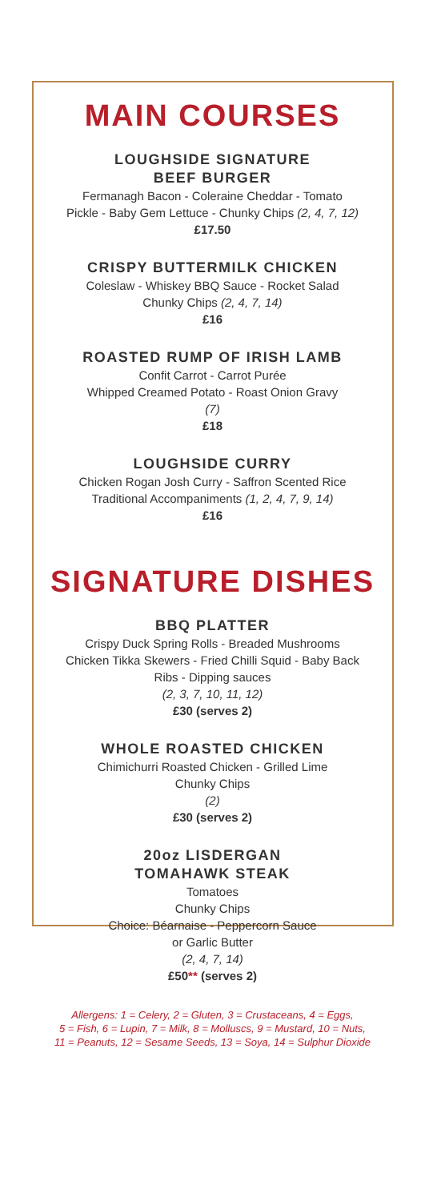MAIN COURSES
LOUGHSIDE SIGNATURE
BEEF BURGER
Fermanagh Bacon - Coleraine Cheddar - Tomato
Pickle - Baby Gem Lettuce - Chunky Chips (2, 4, 7, 12)
£17.50
CRISPY BUTTERMILK CHICKEN
Coleslaw - Whiskey BBQ Sauce - Rocket Salad
Chunky Chips (2, 4, 7, 14)
£16
ROASTED RUMP OF IRISH LAMB
Confit Carrot - Carrot Purée
Whipped Creamed Potato - Roast Onion Gravy
(7)
£18
LOUGHSIDE CURRY
Chicken Rogan Josh Curry - Saffron Scented Rice
Traditional Accompaniments (1, 2, 4, 7, 9, 14)
£16
SIGNATURE DISHES
BBQ PLATTER
Crispy Duck Spring Rolls - Breaded Mushrooms
Chicken Tikka Skewers - Fried Chilli Squid - Baby Back
Ribs - Dipping sauces
(2, 3, 7, 10, 11, 12)
£30 (serves 2)
WHOLE ROASTED CHICKEN
Chimichurri Roasted Chicken - Grilled Lime
Chunky Chips
(2)
£30 (serves 2)
20oz LISDERGAN
TOMAHAWK STEAK
Tomatoes
Chunky Chips
Choice: Béarnaise - Peppercorn Sauce
or Garlic Butter
(2, 4, 7, 14)
£50** (serves 2)
Allergens: 1 = Celery, 2 = Gluten, 3 = Crustaceans, 4 = Eggs,
5 = Fish, 6 = Lupin, 7 = Milk, 8 = Molluscs, 9 = Mustard, 10 = Nuts,
11 = Peanuts, 12 = Sesame Seeds, 13 = Soya, 14 = Sulphur Dioxide